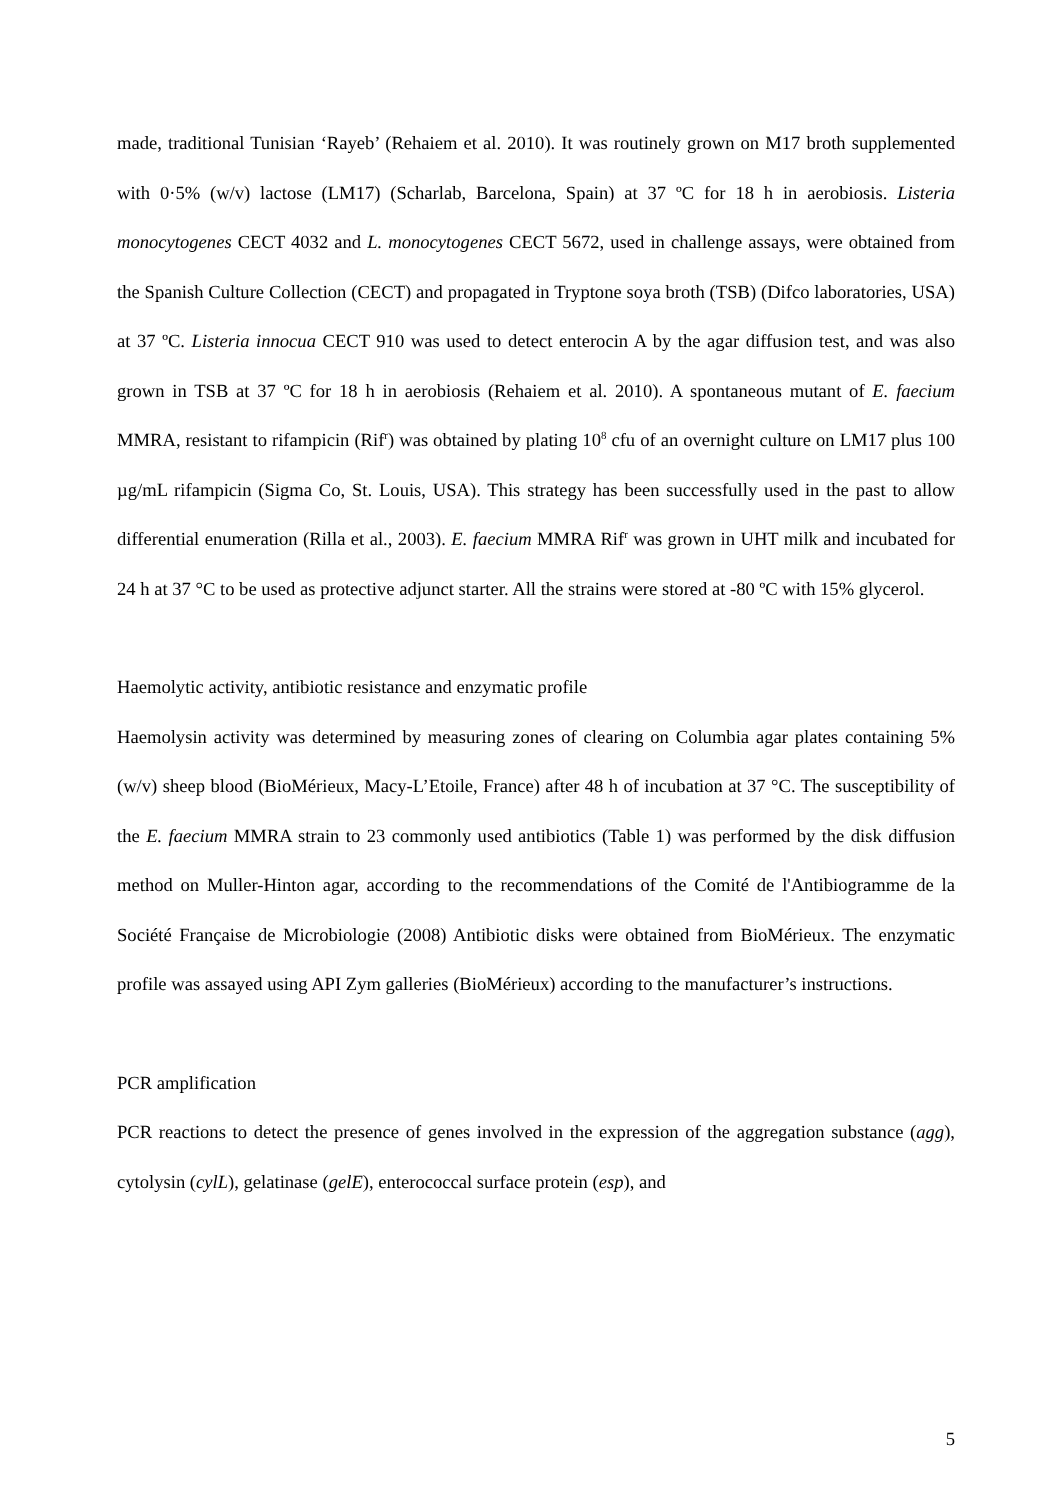made, traditional Tunisian ‘Rayeb’ (Rehaiem et al. 2010). It was routinely grown on M17 broth supplemented with 0·5% (w/v) lactose (LM17) (Scharlab, Barcelona, Spain) at 37 ºC for 18 h in aerobiosis. Listeria monocytogenes CECT 4032 and L. monocytogenes CECT 5672, used in challenge assays, were obtained from the Spanish Culture Collection (CECT) and propagated in Tryptone soya broth (TSB) (Difco laboratories, USA) at 37 ºC. Listeria innocua CECT 910 was used to detect enterocin A by the agar diffusion test, and was also grown in TSB at 37 ºC for 18 h in aerobiosis (Rehaiem et al. 2010). A spontaneous mutant of E. faecium MMRA, resistant to rifampicin (Rif<sup>r</sup>) was obtained by plating 10<sup>8</sup> cfu of an overnight culture on LM17 plus 100 µg/mL rifampicin (Sigma Co, St. Louis, USA). This strategy has been successfully used in the past to allow differential enumeration (Rilla et al., 2003). E. faecium MMRA Rif<sup>r</sup> was grown in UHT milk and incubated for 24 h at 37 °C to be used as protective adjunct starter. All the strains were stored at -80 ºC with 15% glycerol.
Haemolytic activity, antibiotic resistance and enzymatic profile
Haemolysin activity was determined by measuring zones of clearing on Columbia agar plates containing 5% (w/v) sheep blood (BioMérieux, Macy-L’Etoile, France) after 48 h of incubation at 37 °C. The susceptibility of the E. faecium MMRA strain to 23 commonly used antibiotics (Table 1) was performed by the disk diffusion method on Muller-Hinton agar, according to the recommendations of the Comité de l'Antibiogramme de la Société Française de Microbiologie (2008) Antibiotic disks were obtained from BioMérieux. The enzymatic profile was assayed using API Zym galleries (BioMérieux) according to the manufacturer’s instructions.
PCR amplification
PCR reactions to detect the presence of genes involved in the expression of the aggregation substance (agg), cytolysin (cylL), gelatinase (gelE), enterococcal surface protein (esp), and
5